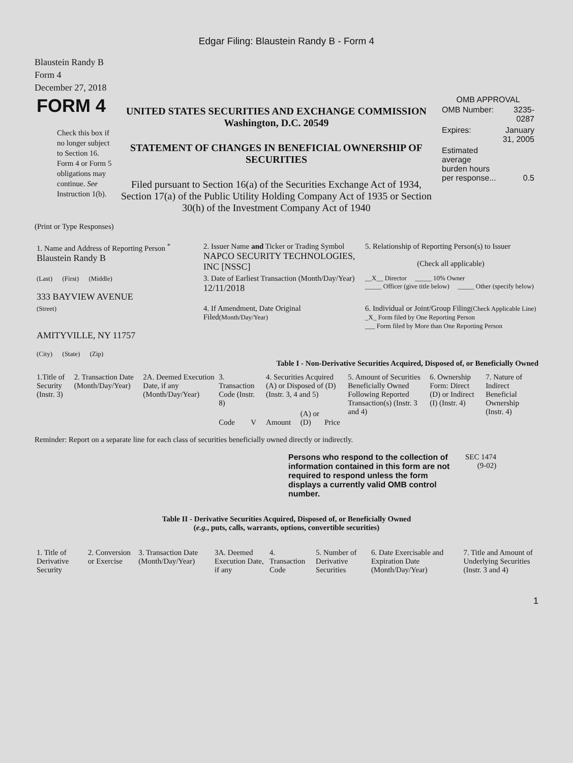Edgar Filing: Blaustein Randy B - Form 4
Blaustein Randy B
Form 4
December 27, 2018
| FORM 4 Check this box if no longer subject to Section 16. Form 4 or Form 5 obligations may continue. See Instruction 1(b). | UNITED STATES SECURITIES AND EXCHANGE COMMISSION Washington, D.C. 20549 STATEMENT OF CHANGES IN BENEFICIAL OWNERSHIP OF SECURITIES Filed pursuant to Section 16(a) of the Securities Exchange Act of 1934, Section 17(a) of the Public Utility Holding Company Act of 1935 or Section 30(h) of the Investment Company Act of 1940 | OMB APPROVAL / OMB Number: / 3235-0287 / / Expires: / January 31, 2005 / / Estimated average burden hours per response... / 0.5 / |
(Print or Type Responses)
| 1. Name and Address of Reporting Person <sup>*</sup> Blaustein Randy B | 2. Issuer Name and Ticker or Trading Symbol NAPCO SECURITY TECHNOLOGIES, INC [NSSC] | 5. Relationship of Reporting Person(s) to Issuer (Check all applicable) |
| (Last) (First) (Middle) 333 BAYVIEW AVENUE | 3. Date of Earliest Transaction (Month/Day/Year) 12/11/2018 | __X__ Director _____ 10% Owner _____ Officer (give title below) _____ Other (specify below) |
| (Street) AMITYVILLE, NY 11757 (City) (State) (Zip) | 4. If Amendment, Date Original Filed (Month/Day/Year) | 6. Individual or Joint/Group Filing (Check Applicable Line) _X_ Form filed by One Reporting Person ___ Form filed by More than One Reporting Person |
Table I - Non-Derivative Securities Acquired, Disposed of, or Beneficially Owned
| 1.Title of Security (Instr. 3) | 2. Transaction Date (Month/Day/Year) | 2A. Deemed Execution Date, if any (Month/Day/Year) | 3. Transaction Code (Instr. 8) | | 4. Securities Acquired (A) or Disposed of (D) (Instr. 3, 4 and 5) | | | 5. Amount of Securities Beneficially Owned Following Reported Transaction(s) (Instr. 3 and 4) | 6. Ownership Form: Direct (D) or Indirect (I) (Instr. 4) | 7. Nature of Indirect Beneficial Ownership (Instr. 4) |
| --- | --- | --- | --- | --- | --- | --- | --- | --- | --- | --- |
| | | | Code | V | Amount | (A) or (D) | Price | | | |
Reminder: Report on a separate line for each class of securities beneficially owned directly or indirectly.
| Persons who respond to the collection of information contained in this form are not required to respond unless the form displays a currently valid OMB control number. | SEC 1474 (9-02) |
Table II - Derivative Securities Acquired, Disposed of, or Beneficially Owned
(e.g., puts, calls, warrants, options, convertible securities)
| 1. Title of Derivative Security | 2. Conversion or Exercise | 3. Transaction Date (Month/Day/Year) | 3A. Deemed Execution Date, if any | 4. Transaction Code | 5. Number of Derivative Securities | 6. Date Exercisable and Expiration Date (Month/Day/Year) | 7. Title and Amount of Underlying Securities (Instr. 3 and 4) |
| --- | --- | --- | --- | --- | --- | --- | --- |
1